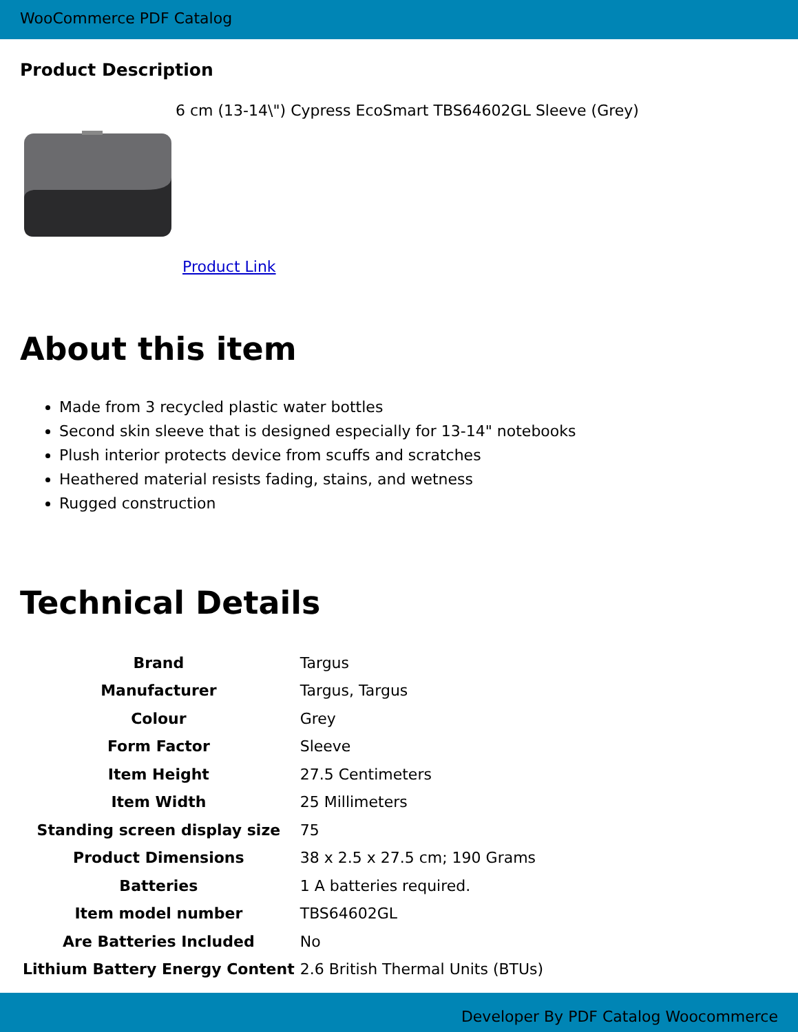WooCommerce PDF Catalog
Product Description
6 cm (13-14\") Cypress EcoSmart TBS64602GL Sleeve (Grey)
Product Link
About this item
Made from 3 recycled plastic water bottles
Second skin sleeve that is designed especially for 13-14" notebooks
Plush interior protects device from scuffs and scratches
Heathered material resists fading, stains, and wetness
Rugged construction
Technical Details
| Brand | Targus |
| Manufacturer | Targus, Targus |
| Colour | Grey |
| Form Factor | Sleeve |
| Item Height | 27.5 Centimeters |
| Item Width | 25 Millimeters |
| Standing screen display size | 75 |
| Product Dimensions | 38 x 2.5 x 27.5 cm; 190 Grams |
| Batteries | 1 A batteries required. |
| Item model number | TBS64602GL |
| Are Batteries Included | No |
| Lithium Battery Energy Content | 2.6 British Thermal Units (BTUs) |
Developer By PDF Catalog Woocommerce